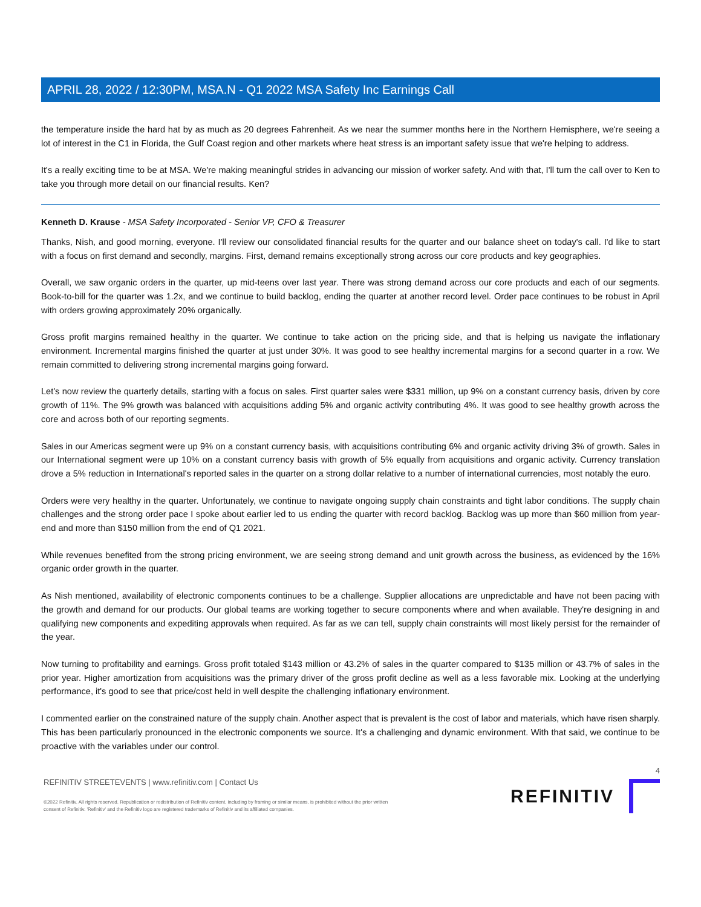APRIL 28, 2022 / 12:30PM, MSA.N - Q1 2022 MSA Safety Inc Earnings Call
the temperature inside the hard hat by as much as 20 degrees Fahrenheit. As we near the summer months here in the Northern Hemisphere, we're seeing a lot of interest in the C1 in Florida, the Gulf Coast region and other markets where heat stress is an important safety issue that we're helping to address.
It's a really exciting time to be at MSA. We're making meaningful strides in advancing our mission of worker safety. And with that, I'll turn the call over to Ken to take you through more detail on our financial results. Ken?
Kenneth D. Krause - MSA Safety Incorporated - Senior VP, CFO & Treasurer
Thanks, Nish, and good morning, everyone. I'll review our consolidated financial results for the quarter and our balance sheet on today's call. I'd like to start with a focus on first demand and secondly, margins. First, demand remains exceptionally strong across our core products and key geographies.
Overall, we saw organic orders in the quarter, up mid-teens over last year. There was strong demand across our core products and each of our segments. Book-to-bill for the quarter was 1.2x, and we continue to build backlog, ending the quarter at another record level. Order pace continues to be robust in April with orders growing approximately 20% organically.
Gross profit margins remained healthy in the quarter. We continue to take action on the pricing side, and that is helping us navigate the inflationary environment. Incremental margins finished the quarter at just under 30%. It was good to see healthy incremental margins for a second quarter in a row. We remain committed to delivering strong incremental margins going forward.
Let's now review the quarterly details, starting with a focus on sales. First quarter sales were $331 million, up 9% on a constant currency basis, driven by core growth of 11%. The 9% growth was balanced with acquisitions adding 5% and organic activity contributing 4%. It was good to see healthy growth across the core and across both of our reporting segments.
Sales in our Americas segment were up 9% on a constant currency basis, with acquisitions contributing 6% and organic activity driving 3% of growth. Sales in our International segment were up 10% on a constant currency basis with growth of 5% equally from acquisitions and organic activity. Currency translation drove a 5% reduction in International's reported sales in the quarter on a strong dollar relative to a number of international currencies, most notably the euro.
Orders were very healthy in the quarter. Unfortunately, we continue to navigate ongoing supply chain constraints and tight labor conditions. The supply chain challenges and the strong order pace I spoke about earlier led to us ending the quarter with record backlog. Backlog was up more than $60 million from year-end and more than $150 million from the end of Q1 2021.
While revenues benefited from the strong pricing environment, we are seeing strong demand and unit growth across the business, as evidenced by the 16% organic order growth in the quarter.
As Nish mentioned, availability of electronic components continues to be a challenge. Supplier allocations are unpredictable and have not been pacing with the growth and demand for our products. Our global teams are working together to secure components where and when available. They're designing in and qualifying new components and expediting approvals when required. As far as we can tell, supply chain constraints will most likely persist for the remainder of the year.
Now turning to profitability and earnings. Gross profit totaled $143 million or 43.2% of sales in the quarter compared to $135 million or 43.7% of sales in the prior year. Higher amortization from acquisitions was the primary driver of the gross profit decline as well as a less favorable mix. Looking at the underlying performance, it's good to see that price/cost held in well despite the challenging inflationary environment.
I commented earlier on the constrained nature of the supply chain. Another aspect that is prevalent is the cost of labor and materials, which have risen sharply. This has been particularly pronounced in the electronic components we source. It's a challenging and dynamic environment. With that said, we continue to be proactive with the variables under our control.
4
REFINITIV STREETEVENTS | www.refinitiv.com | Contact Us
©2022 Refinitiv. All rights reserved. Republication or redistribution of Refinitiv content, including by framing or similar means, is prohibited without the prior written
consent of Refinitiv. 'Refinitiv' and the Refinitiv logo are registered trademarks of Refinitiv and its affiliated companies.
REFINITIV